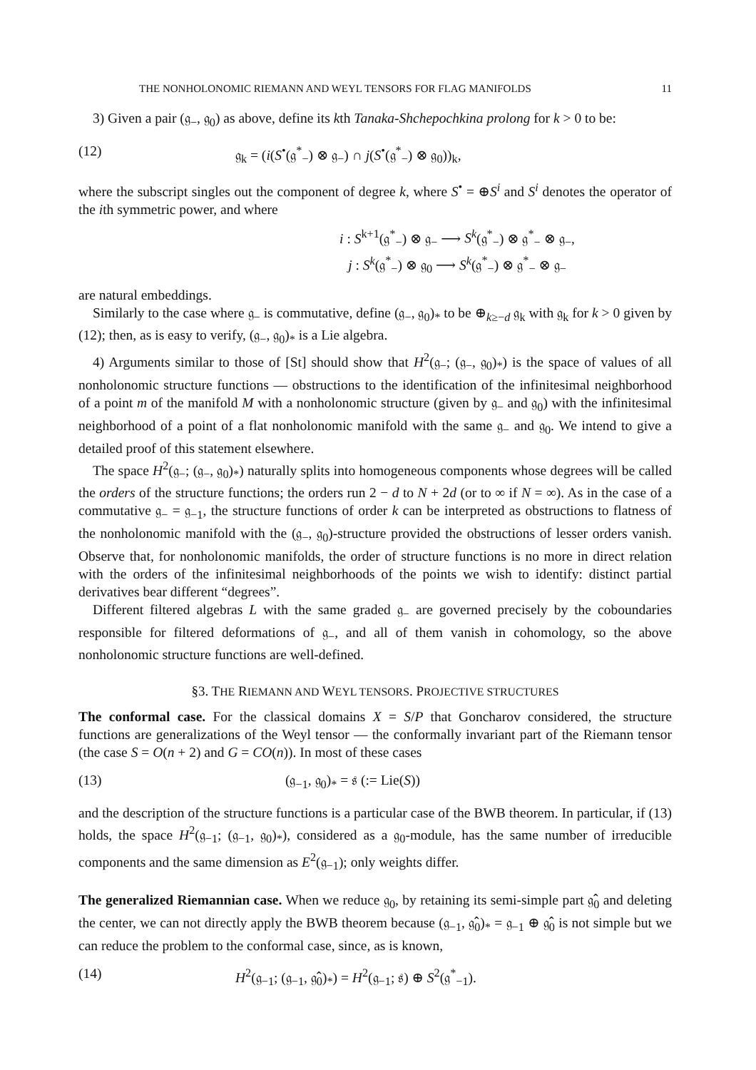THE NONHOLONOMIC RIEMANN AND WEYL TENSORS FOR FLAG MANIFOLDS 11
3) Given a pair (𝔤<sub>−</sub>, 𝔤<sub>0</sub>) as above, define its kth Tanaka-Shchepochkina prolong for k > 0 to be:
(12) 𝔤<sub>k</sub> = (i(S<sup>•</sup>(𝔤<sup>*</sup><sub>−</sub>) ⊗ 𝔤<sub>−</sub>) ∩ j(S<sup>•</sup>(𝔤<sup>*</sup><sub>−</sub>) ⊗ 𝔤<sub>0</sub>))<sub>k</sub>,
where the subscript singles out the component of degree k, where S<sup>•</sup> = ⊕S<sup>i</sup> and S<sup>i</sup> denotes the operator of the ith symmetric power, and where
i : S<sup>k+1</sup>(𝔤<sup>*</sup><sub>−</sub>) ⊗ 𝔤<sub>−</sub> ⟶ S<sup>k</sup>(𝔤<sup>*</sup><sub>−</sub>) ⊗ 𝔤<sup>*</sup><sub>−</sub> ⊗ 𝔤<sub>−</sub>,
j : S<sup>k</sup>(𝔤<sup>*</sup><sub>−</sub>) ⊗ 𝔤<sub>0</sub> ⟶ S<sup>k</sup>(𝔤<sup>*</sup><sub>−</sub>) ⊗ 𝔤<sup>*</sup><sub>−</sub> ⊗ 𝔤<sub>−</sub>
are natural embeddings.
Similarly to the case where 𝔤<sub>−</sub> is commutative, define (𝔤<sub>−</sub>, 𝔤<sub>0</sub>)<sub>*</sub> to be ⊕<sub>k≥−d</sub> 𝔤<sub>k</sub> with 𝔤<sub>k</sub> for k > 0 given by (12); then, as is easy to verify, (𝔤<sub>−</sub>, 𝔤<sub>0</sub>)<sub>*</sub> is a Lie algebra.
4) Arguments similar to those of [St] should show that H<sup>2</sup>(𝔤<sub>−</sub>; (𝔤<sub>−</sub>, 𝔤<sub>0</sub>)<sub>*</sub>) is the space of values of all nonholonomic structure functions — obstructions to the identification of the infinitesimal neighborhood of a point m of the manifold M with a nonholonomic structure (given by 𝔤<sub>−</sub> and 𝔤<sub>0</sub>) with the infinitesimal neighborhood of a point of a flat nonholonomic manifold with the same 𝔤<sub>−</sub> and 𝔤<sub>0</sub>. We intend to give a detailed proof of this statement elsewhere.
The space H<sup>2</sup>(𝔤<sub>−</sub>; (𝔤<sub>−</sub>, 𝔤<sub>0</sub>)<sub>*</sub>) naturally splits into homogeneous components whose degrees will be called the orders of the structure functions; the orders run 2 − d to N + 2d (or to ∞ if N = ∞). As in the case of a commutative 𝔤<sub>−</sub> = 𝔤<sub>−1</sub>, the structure functions of order k can be interpreted as obstructions to flatness of the nonholonomic manifold with the (𝔤<sub>−</sub>, 𝔤<sub>0</sub>)-structure provided the obstructions of lesser orders vanish. Observe that, for nonholonomic manifolds, the order of structure functions is no more in direct relation with the orders of the infinitesimal neighborhoods of the points we wish to identify: distinct partial derivatives bear different “degrees”.
Different filtered algebras L with the same graded 𝔤<sub>−</sub> are governed precisely by the coboundaries responsible for filtered deformations of 𝔤<sub>−</sub>, and all of them vanish in cohomology, so the above nonholonomic structure functions are well-defined.
§3. THE RIEMANN AND WEYL TENSORS. PROJECTIVE STRUCTURES
The conformal case. For the classical domains X = S/P that Goncharov considered, the structure functions are generalizations of the Weyl tensor — the conformally invariant part of the Riemann tensor (the case S = O(n + 2) and G = CO(n)). In most of these cases
(13) (𝔤<sub>−1</sub>, 𝔤<sub>0</sub>)<sub>*</sub> = 𝔰 (:= Lie(S))
and the description of the structure functions is a particular case of the BWB theorem. In particular, if (13) holds, the space H<sup>2</sup>(𝔤<sub>−1</sub>; (𝔤<sub>−1</sub>, 𝔤<sub>0</sub>)<sub>*</sub>), considered as a 𝔤<sub>0</sub>-module, has the same number of irreducible components and the same dimension as E<sup>2</sup>(𝔤<sub>−1</sub>); only weights differ.
The generalized Riemannian case. When we reduce 𝔤<sub>0</sub>, by retaining its semi-simple part 𝔤̂<sub>0</sub> and deleting the center, we can not directly apply the BWB theorem because (𝔤<sub>−1</sub>, 𝔤̂<sub>0</sub>)<sub>*</sub> = 𝔤<sub>−1</sub> ⊕ 𝔤̂<sub>0</sub> is not simple but we can reduce the problem to the conformal case, since, as is known,
(14) H<sup>2</sup>(𝔤<sub>−1</sub>; (𝔤<sub>−1</sub>, 𝔤̂<sub>0</sub>)<sub>*</sub>) = H<sup>2</sup>(𝔤<sub>−1</sub>; 𝔰) ⊕ S<sup>2</sup>(𝔤<sup>*</sup><sub>−1</sub>).